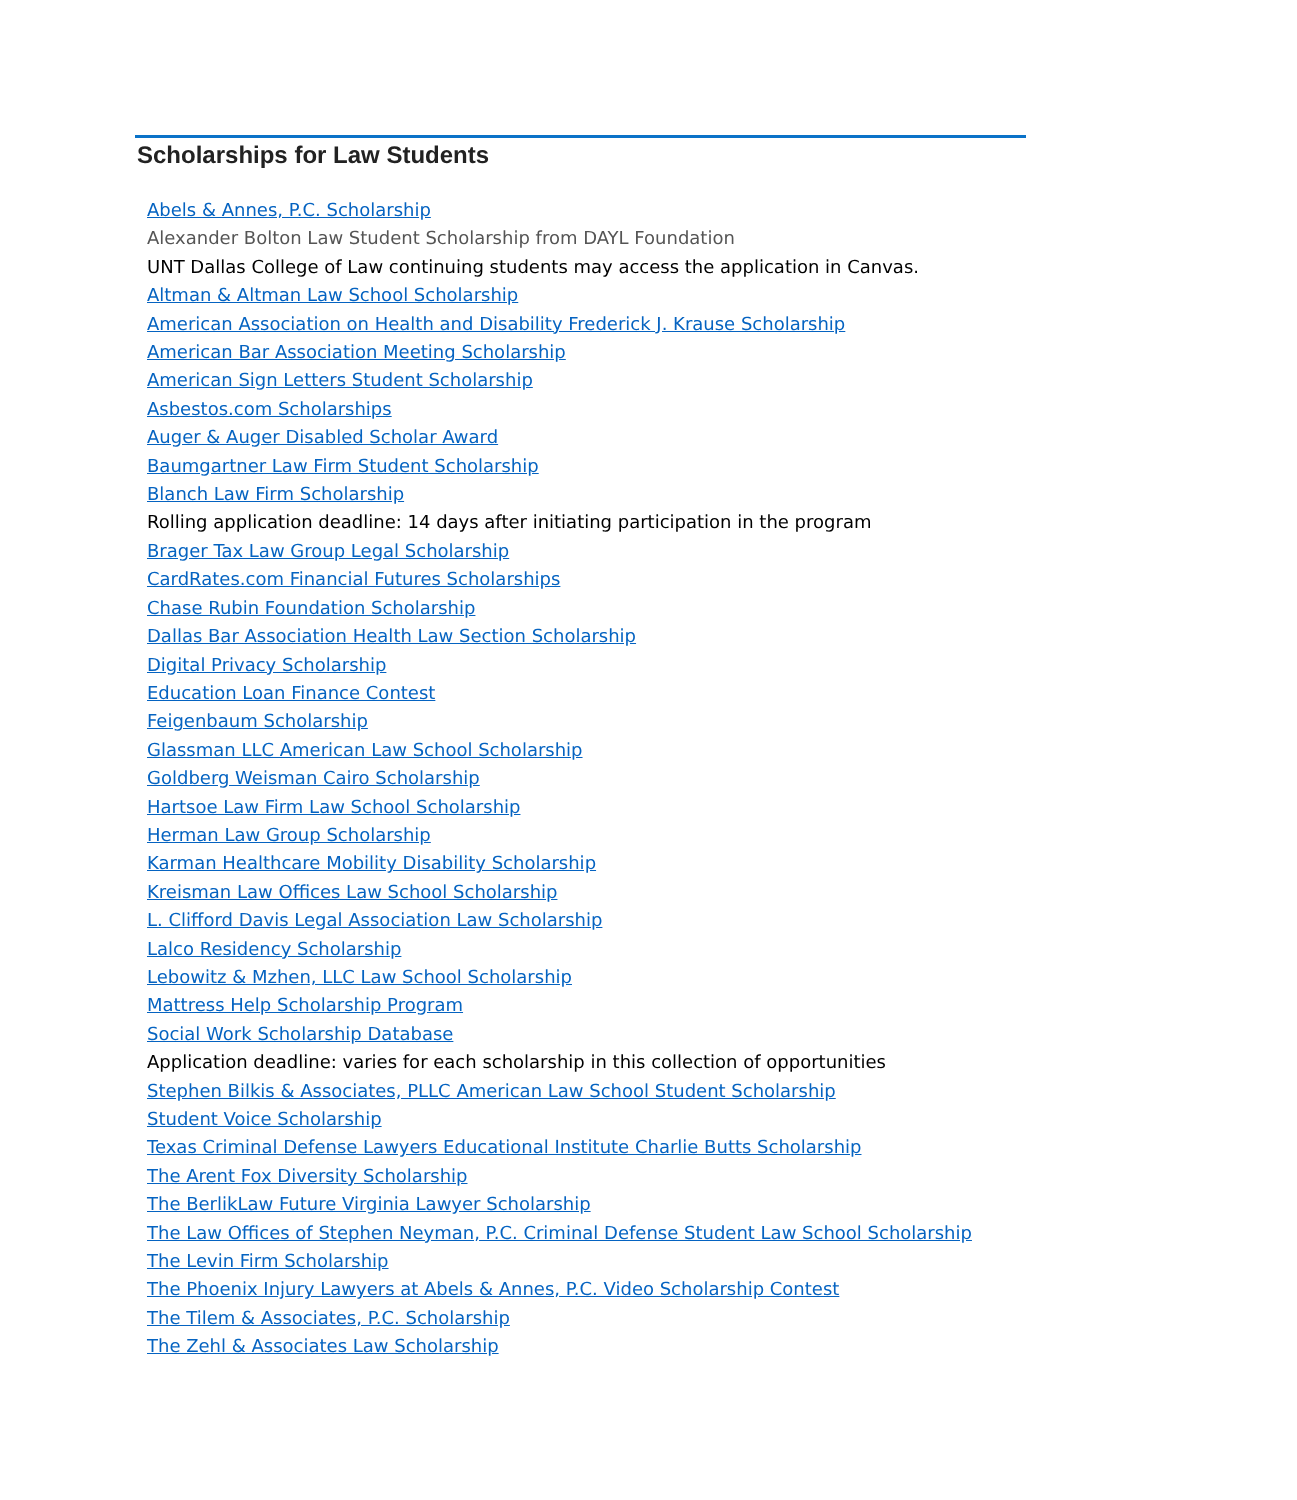Scholarships for Law Students
Abels & Annes, P.C. Scholarship
Alexander Bolton Law Student Scholarship from DAYL Foundation
UNT Dallas College of Law continuing students may access the application in Canvas.
Altman & Altman Law School Scholarship
American Association on Health and Disability Frederick J. Krause Scholarship
American Bar Association Meeting Scholarship
American Sign Letters Student Scholarship
Asbestos.com Scholarships
Auger & Auger Disabled Scholar Award
Baumgartner Law Firm Student Scholarship
Blanch Law Firm Scholarship
Rolling application deadline: 14 days after initiating participation in the program
Brager Tax Law Group Legal Scholarship
CardRates.com Financial Futures Scholarships
Chase Rubin Foundation Scholarship
Dallas Bar Association Health Law Section Scholarship
Digital Privacy Scholarship
Education Loan Finance Contest
Feigenbaum Scholarship
Glassman LLC American Law School Scholarship
Goldberg Weisman Cairo Scholarship
Hartsoe Law Firm Law School Scholarship
Herman Law Group Scholarship
Karman Healthcare Mobility Disability Scholarship
Kreisman Law Offices Law School Scholarship
L. Clifford Davis Legal Association Law Scholarship
Lalco Residency Scholarship
Lebowitz & Mzhen, LLC Law School Scholarship
Mattress Help Scholarship Program
Social Work Scholarship Database
Application deadline: varies for each scholarship in this collection of opportunities
Stephen Bilkis & Associates, PLLC American Law School Student Scholarship
Student Voice Scholarship
Texas Criminal Defense Lawyers Educational Institute Charlie Butts Scholarship
The Arent Fox Diversity Scholarship
The BerlikLaw Future Virginia Lawyer Scholarship
The Law Offices of Stephen Neyman, P.C. Criminal Defense Student Law School Scholarship
The Levin Firm Scholarship
The Phoenix Injury Lawyers at Abels & Annes, P.C. Video Scholarship Contest
The Tilem & Associates, P.C. Scholarship
The Zehl & Associates Law Scholarship